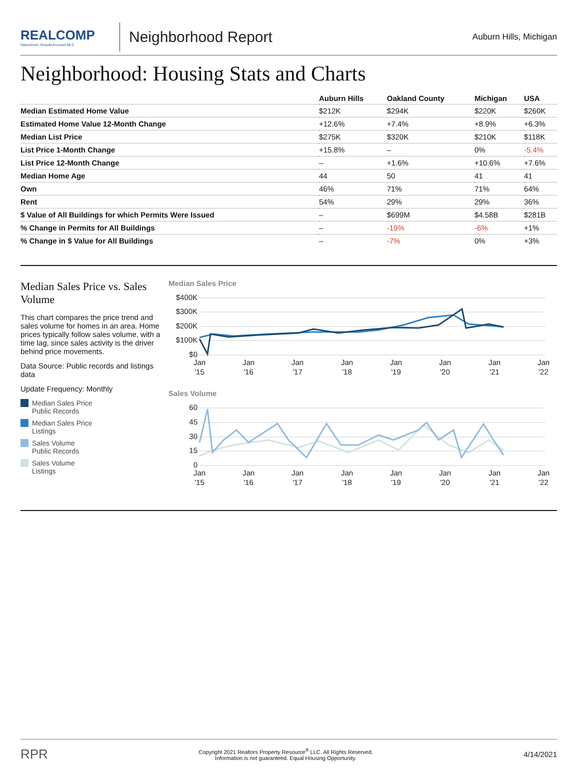REALCOMP
Data-driven, Results-focused MLS
Neighborhood Report
Auburn Hills, Michigan
Neighborhood: Housing Stats and Charts
| | Auburn Hills | Oakland County | Michigan | USA |
| --- | --- | --- | --- | --- |
| Median Estimated Home Value | $212K | $294K | $220K | $260K |
| Estimated Home Value 12-Month Change | +12.6% | +7.4% | +8.9% | +6.3% |
| Median List Price | $275K | $320K | $210K | $118K |
| List Price 1-Month Change | +15.8% | – | 0% | -5.4% |
| List Price 12-Month Change | – | +1.6% | +10.6% | +7.6% |
| Median Home Age | 44 | 50 | 41 | 41 |
| Own | 46% | 71% | 71% | 64% |
| Rent | 54% | 29% | 29% | 36% |
| $ Value of All Buildings for which Permits Were Issued | – | $699M | $4.58B | $281B |
| % Change in Permits for All Buildings | – | -19% | -6% | +1% |
| % Change in $ Value for All Buildings | – | -7% | 0% | +3% |
Median Sales Price vs. Sales Volume
This chart compares the price trend and sales volume for homes in an area. Home prices typically follow sales volume, with a time lag, since sales activity is the driver behind price movements.
Data Source: Public records and listings data
Update Frequency: Monthly
Median Sales Price
Public Records
Median Sales Price
Listings
Sales Volume
Public Records
Sales Volume
Listings
Median Sales Price
$400K
$300K
$200K
$100K
$0
Jan
'15
Jan
'16
Jan
'17
Jan
'18
Jan
'19
Jan
'20
Jan
'21
Jan
'22
Sales Volume
60
45
30
15
0
Jan
'15
Jan
'16
Jan
'17
Jan
'18
Jan
'19
Jan
'20
Jan
'21
Jan
'22
RPR
Copyright 2021 Realtors Property Resource<sup>®</sup> LLC. All Rights Reserved.
Information is not guaranteed. Equal Housing Opportunity.
4/14/2021